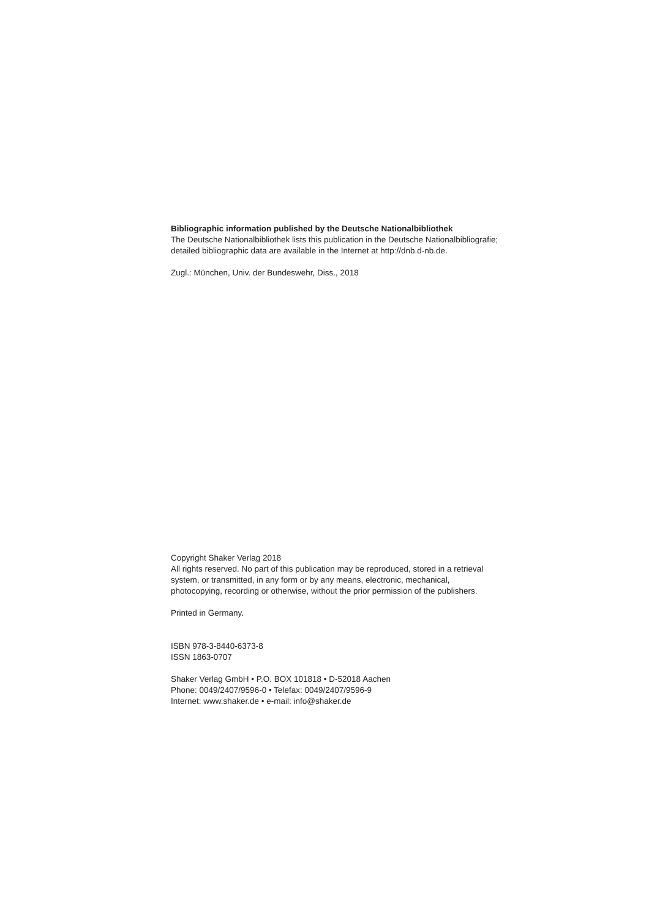Bibliographic information published by the Deutsche Nationalbibliothek
The Deutsche Nationalbibliothek lists this publication in the Deutsche Nationalbibliografie; detailed bibliographic data are available in the Internet at http://dnb.d-nb.de.
Zugl.: München, Univ. der Bundeswehr, Diss., 2018
Copyright Shaker Verlag 2018
All rights reserved. No part of this publication may be reproduced, stored in a retrieval system, or transmitted, in any form or by any means, electronic, mechanical, photocopying, recording or otherwise, without the prior permission of the publishers.
Printed in Germany.
ISBN 978-3-8440-6373-8
ISSN 1863-0707
Shaker Verlag GmbH • P.O. BOX 101818 • D-52018 Aachen
Phone: 0049/2407/9596-0 • Telefax: 0049/2407/9596-9
Internet: www.shaker.de • e-mail: info@shaker.de